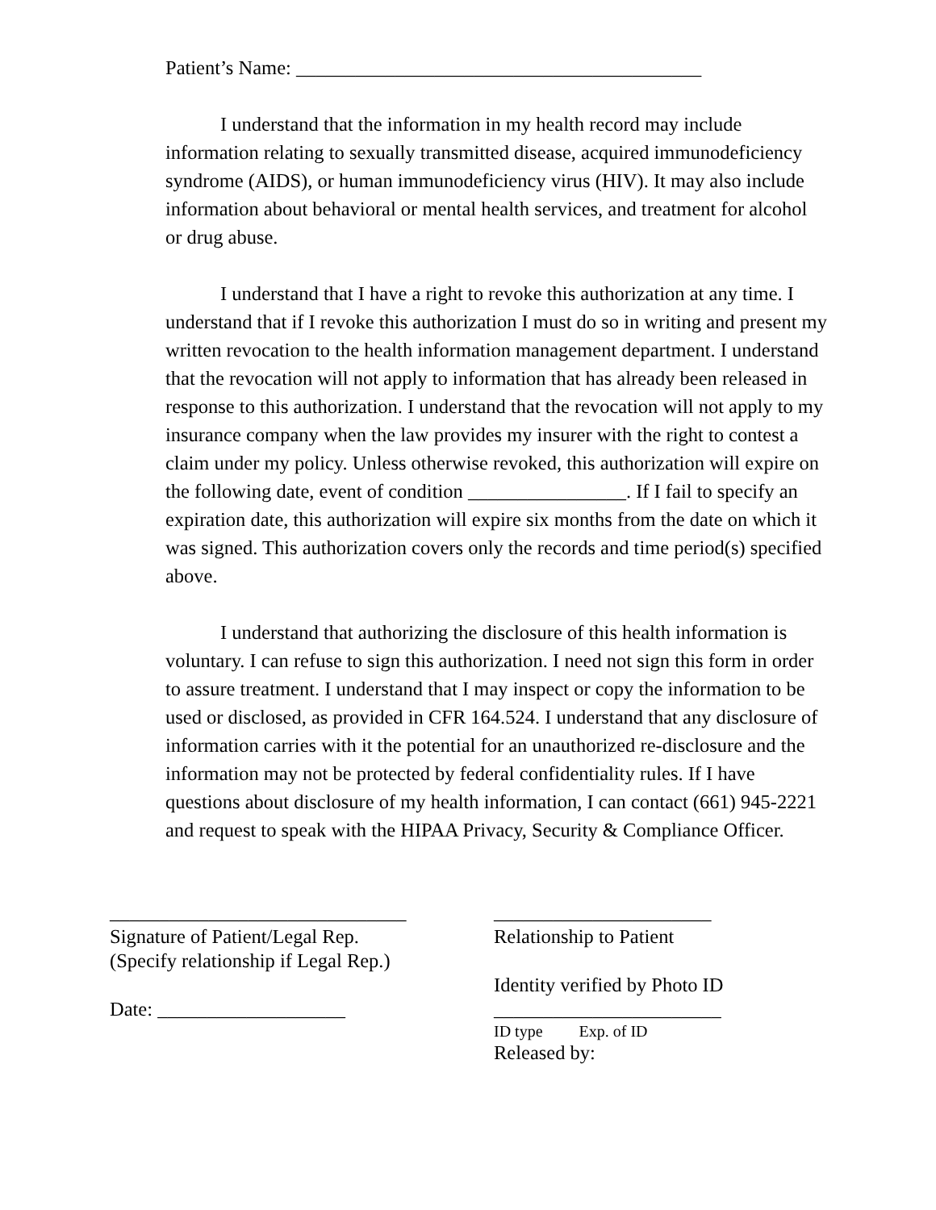Patient’s Name: _________________________________________
I understand that the information in my health record may include information relating to sexually transmitted disease, acquired immunodeficiency syndrome (AIDS), or human immunodeficiency virus (HIV). It may also include information about behavioral or mental health services, and treatment for alcohol or drug abuse.
I understand that I have a right to revoke this authorization at any time. I understand that if I revoke this authorization I must do so in writing and present my written revocation to the health information management department. I understand that the revocation will not apply to information that has already been released in response to this authorization. I understand that the revocation will not apply to my insurance company when the law provides my insurer with the right to contest a claim under my policy. Unless otherwise revoked, this authorization will expire on the following date, event of condition ________________. If I fail to specify an expiration date, this authorization will expire six months from the date on which it was signed. This authorization covers only the records and time period(s) specified above.
I understand that authorizing the disclosure of this health information is voluntary. I can refuse to sign this authorization. I need not sign this form in order to assure treatment. I understand that I may inspect or copy the information to be used or disclosed, as provided in CFR 164.524. I understand that any disclosure of information carries with it the potential for an unauthorized re-disclosure and the information may not be protected by federal confidentiality rules. If I have questions about disclosure of my health information, I can contact (661) 945-2221 and request to speak with the HIPAA Privacy, Security & Compliance Officer.
______________________________
Signature of Patient/Legal Rep.
(Specify relationship if Legal Rep.)
Date: ___________________
______________________
Relationship to Patient
Identity verified by Photo ID
_______________________
ID type Exp. of ID
Released by: